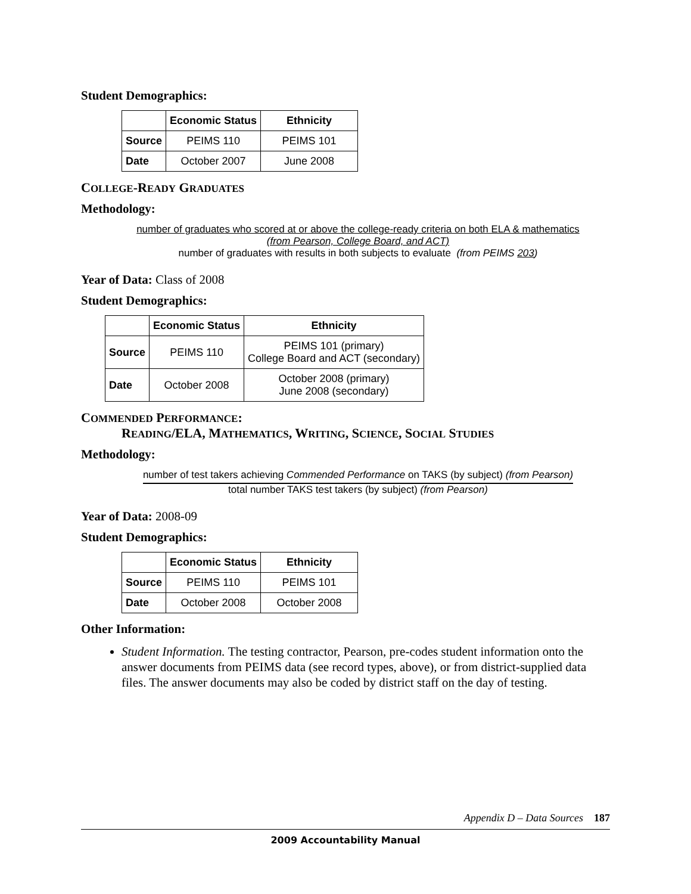Student Demographics:
| | Economic Status | Ethnicity |
| --- | --- | --- |
| Source | PEIMS 110 | PEIMS 101 |
| Date | October 2007 | June 2008 |
COLLEGE-READY GRADUATES
Methodology:
number of graduates who scored at or above the college-ready criteria on both ELA & mathematics
(from Pearson, College Board, and ACT)
number of graduates with results in both subjects to evaluate (from PEIMS 203)
Year of Data: Class of 2008
Student Demographics:
| | Economic Status | Ethnicity |
| --- | --- | --- |
| Source | PEIMS 110 | PEIMS 101 (primary) College Board and ACT (secondary) |
| Date | October 2008 | October 2008 (primary) June 2008 (secondary) |
COMMENDED PERFORMANCE:
READING/ELA, MATHEMATICS, WRITING, SCIENCE, SOCIAL STUDIES
Methodology:
number of test takers achieving Commended Performance on TAKS (by subject) (from Pearson)
total number TAKS test takers (by subject) (from Pearson)
Year of Data: 2008-09
Student Demographics:
| | Economic Status | Ethnicity |
| --- | --- | --- |
| Source | PEIMS 110 | PEIMS 101 |
| Date | October 2008 | October 2008 |
Other Information:
Student Information. The testing contractor, Pearson, pre-codes student information onto the answer documents from PEIMS data (see record types, above), or from district-supplied data files. The answer documents may also be coded by district staff on the day of testing.
Appendix D – Data Sources 187
2009 Accountability Manual